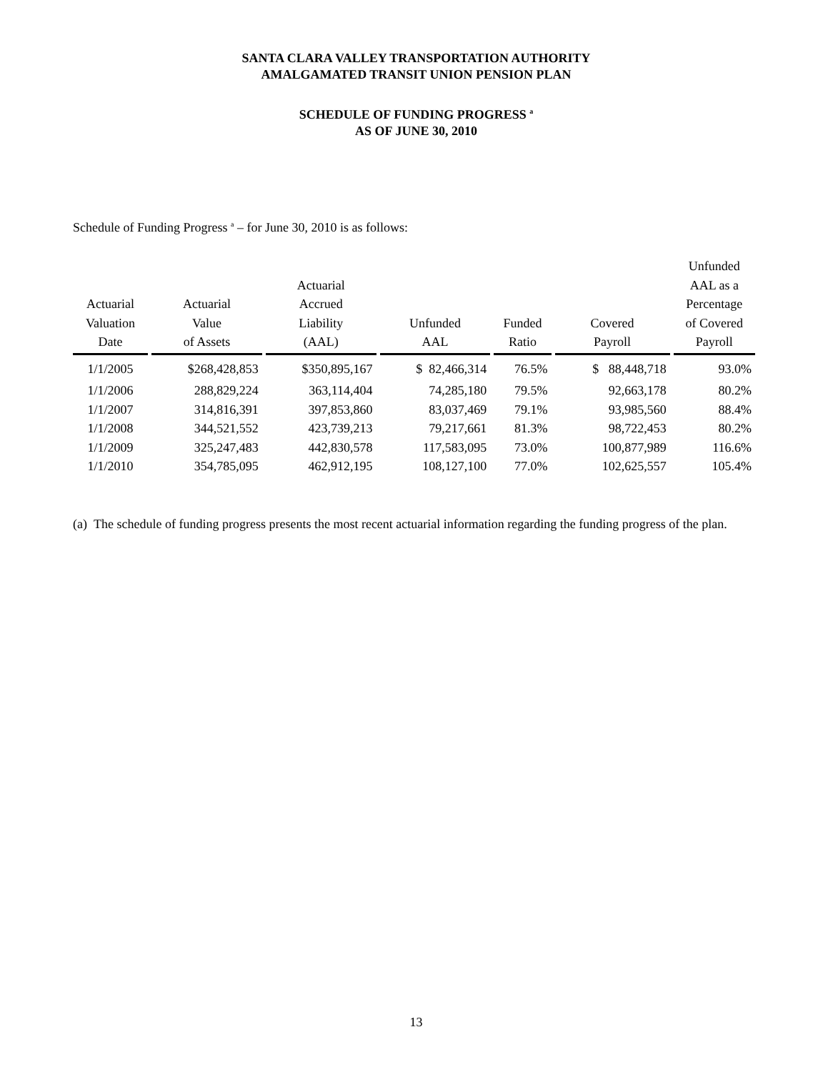SANTA CLARA VALLEY TRANSPORTATION AUTHORITY
AMALGAMATED TRANSIT UNION PENSION PLAN
SCHEDULE OF FUNDING PROGRESS <sup>a</sup>
AS OF JUNE 30, 2010
Schedule of Funding Progress <sup>a</sup> – for June 30, 2010 is as follows:
| Actuarial Valuation Date | Actuarial Value of Assets | Actuarial Accrued Liability (AAL) | Unfunded AAL | Funded Ratio | Covered Payroll | Unfunded AAL as a Percentage of Covered Payroll |
| --- | --- | --- | --- | --- | --- | --- |
| 1/1/2005 | $268,428,853 | $350,895,167 | $ 82,466,314 | 76.5% | $ 88,448,718 | 93.0% |
| 1/1/2006 | 288,829,224 | 363,114,404 | 74,285,180 | 79.5% | 92,663,178 | 80.2% |
| 1/1/2007 | 314,816,391 | 397,853,860 | 83,037,469 | 79.1% | 93,985,560 | 88.4% |
| 1/1/2008 | 344,521,552 | 423,739,213 | 79,217,661 | 81.3% | 98,722,453 | 80.2% |
| 1/1/2009 | 325,247,483 | 442,830,578 | 117,583,095 | 73.0% | 100,877,989 | 116.6% |
| 1/1/2010 | 354,785,095 | 462,912,195 | 108,127,100 | 77.0% | 102,625,557 | 105.4% |
(a) The schedule of funding progress presents the most recent actuarial information regarding the funding progress of the plan.
13